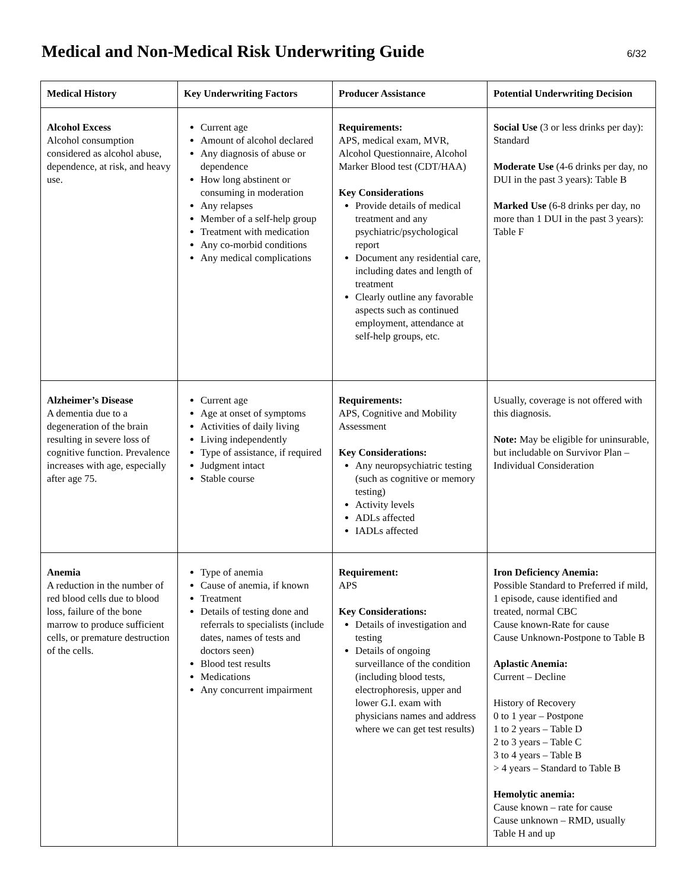Medical and Non-Medical Risk Underwriting Guide
6/32
| Medical History | Key Underwriting Factors | Producer Assistance | Potential Underwriting Decision |
| --- | --- | --- | --- |
| Alcohol Excess Alcohol consumption considered as alcohol abuse, dependence, at risk, and heavy use. | Current age Amount of alcohol declared Any diagnosis of abuse or dependence How long abstinent or consuming in moderation Any relapses Member of a self-help group Treatment with medication Any co-morbid conditions Any medical complications | Requirements: APS, medical exam, MVR, Alcohol Questionnaire, Alcohol Marker Blood test (CDT/HAA) Key Considerations Provide details of medical treatment and any psychiatric/psychological report Document any residential care, including dates and length of treatment Clearly outline any favorable aspects such as continued employment, attendance at self-help groups, etc. | Social Use (3 or less drinks per day): Standard Moderate Use (4-6 drinks per day, no DUI in the past 3 years): Table B Marked Use (6-8 drinks per day, no more than 1 DUI in the past 3 years): Table F |
| Alzheimer’s Disease A dementia due to a degeneration of the brain resulting in severe loss of cognitive function. Prevalence increases with age, especially after age 75. | Current age Age at onset of symptoms Activities of daily living Living independently Type of assistance, if required Judgment intact Stable course | Requirements: APS, Cognitive and Mobility Assessment Key Considerations: Any neuropsychiatric testing (such as cognitive or memory testing) Activity levels ADLs affected IADLs affected | Usually, coverage is not offered with this diagnosis. Note: May be eligible for uninsurable, but includable on Survivor Plan – Individual Consideration |
| Anemia A reduction in the number of red blood cells due to blood loss, failure of the bone marrow to produce sufficient cells, or premature destruction of the cells. | Type of anemia Cause of anemia, if known Treatment Details of testing done and referrals to specialists (include dates, names of tests and doctors seen) Blood test results Medications Any concurrent impairment | Requirement: APS Key Considerations: Details of investigation and testing Details of ongoing surveillance of the condition (including blood tests, electrophoresis, upper and lower G.I. exam with physicians names and address where we can get test results) | Iron Deficiency Anemia: Possible Standard to Preferred if mild, 1 episode, cause identified and treated, normal CBC Cause known-Rate for cause Cause Unknown-Postpone to Table B Aplastic Anemia: Current – Decline History of Recovery 0 to 1 year – Postpone 1 to 2 years – Table D 2 to 3 years – Table C 3 to 4 years – Table B > 4 years – Standard to Table B Hemolytic anemia: Cause known – rate for cause Cause unknown – RMD, usually Table H and up |